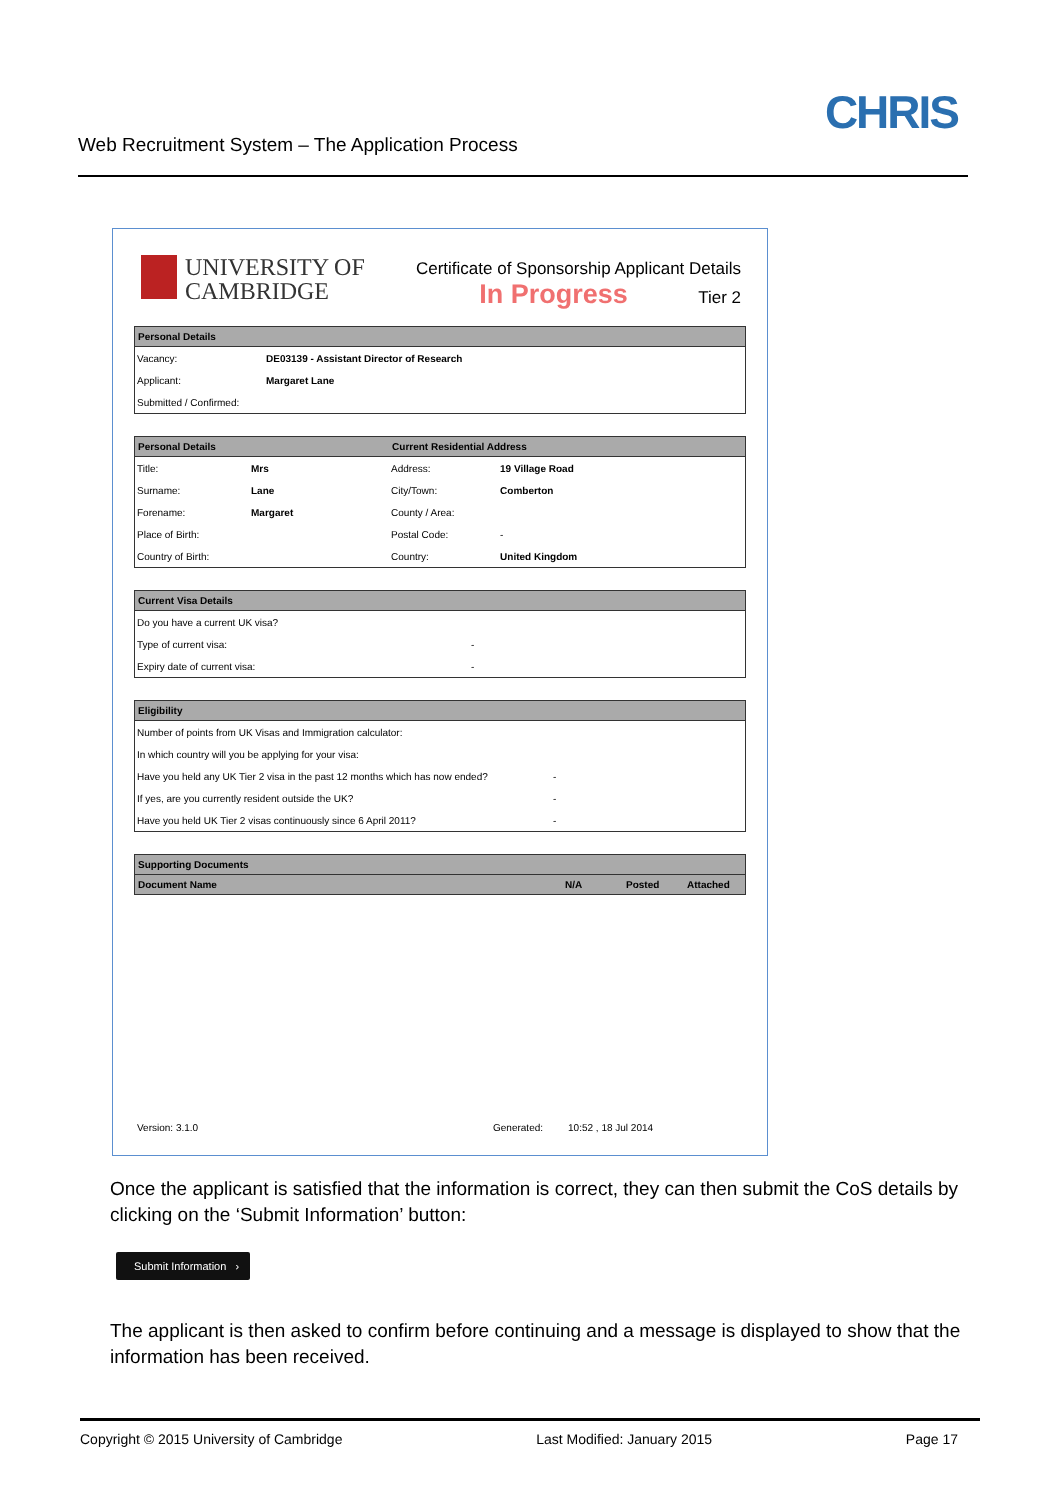Web Recruitment System – The Application Process
CHRIS
UNIVERSITY OF
CAMBRIDGE
Certificate of Sponsorship Applicant Details
In Progress Tier 2
| Personal Details | |
| --- | --- |
| Vacancy: | DE03139 - Assistant Director of Research |
| Applicant: | Margaret Lane |
| Submitted / Confirmed: | |
| Personal Details | | Current Residential Address | |
| --- | --- | --- | --- |
| Title: | Mrs | Address: | 19 Village Road |
| Surname: | Lane | City/Town: | Comberton |
| Forename: | Margaret | County / Area: | |
| Place of Birth: | | Postal Code: | - |
| Country of Birth: | | Country: | United Kingdom |
| Current Visa Details | |
| --- | --- |
| Do you have a current UK visa? | |
| Type of current visa: | - |
| Expiry date of current visa: | - |
| Eligibility | |
| --- | --- |
| Number of points from UK Visas and Immigration calculator: | |
| In which country will you be applying for your visa: | |
| Have you held any UK Tier 2 visa in the past 12 months which has now ended? | - |
| If yes, are you currently resident outside the UK? | - |
| Have you held UK Tier 2 visas continuously since 6 April 2011? | - |
| Supporting Documents | | | |
| --- | --- | --- | --- |
| Document Name | N/A | Posted | Attached |
Version: 3.1.0
Generated: 10:52 , 18 Jul 2014
Once the applicant is satisfied that the information is correct, they can then submit the CoS details by clicking on the ‘Submit Information’ button:
Submit Information ›
The applicant is then asked to confirm before continuing and a message is displayed to show that the information has been received.
Copyright © 2015 University of Cambridge Last Modified: January 2015 Page 17